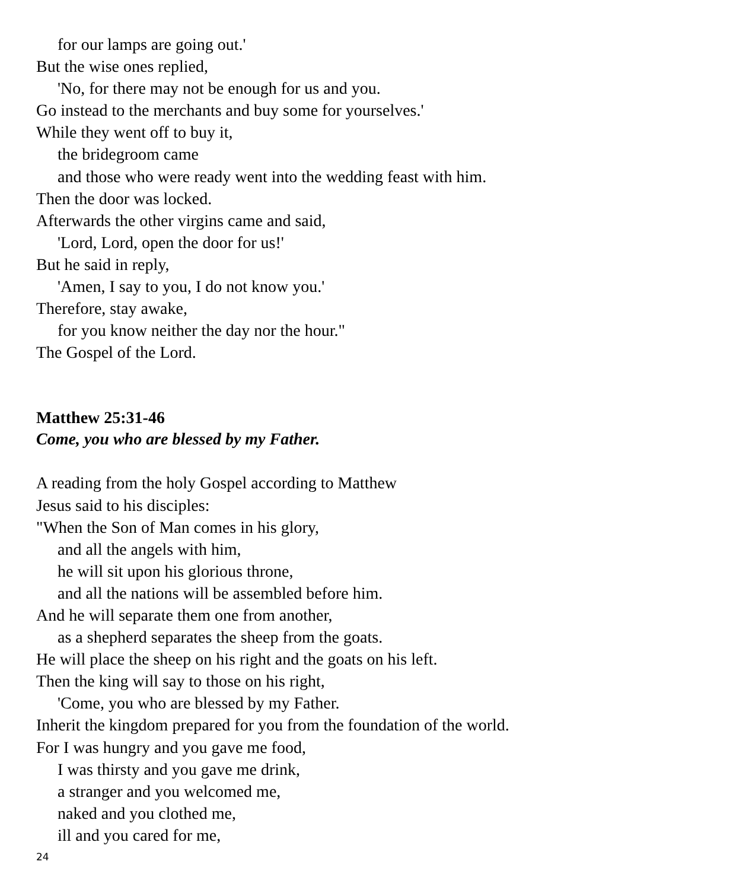for our lamps are going out.'
But the wise ones replied,
'No, for there may not be enough for us and you.
Go instead to the merchants and buy some for yourselves.'
While they went off to buy it,
the bridegroom came
and those who were ready went into the wedding feast with him.
Then the door was locked.
Afterwards the other virgins came and said,
'Lord, Lord, open the door for us!'
But he said in reply,
'Amen, I say to you, I do not know you.'
Therefore, stay awake,
for you know neither the day nor the hour."
The Gospel of the Lord.
Matthew 25:31-46
Come, you who are blessed by my Father.
A reading from the holy Gospel according to Matthew
Jesus said to his disciples:
"When the Son of Man comes in his glory,
and all the angels with him,
he will sit upon his glorious throne,
and all the nations will be assembled before him.
And he will separate them one from another,
as a shepherd separates the sheep from the goats.
He will place the sheep on his right and the goats on his left.
Then the king will say to those on his right,
'Come, you who are blessed by my Father.
Inherit the kingdom prepared for you from the foundation of the world.
For I was hungry and you gave me food,
I was thirsty and you gave me drink,
a stranger and you welcomed me,
naked and you clothed me,
ill and you cared for me,
24